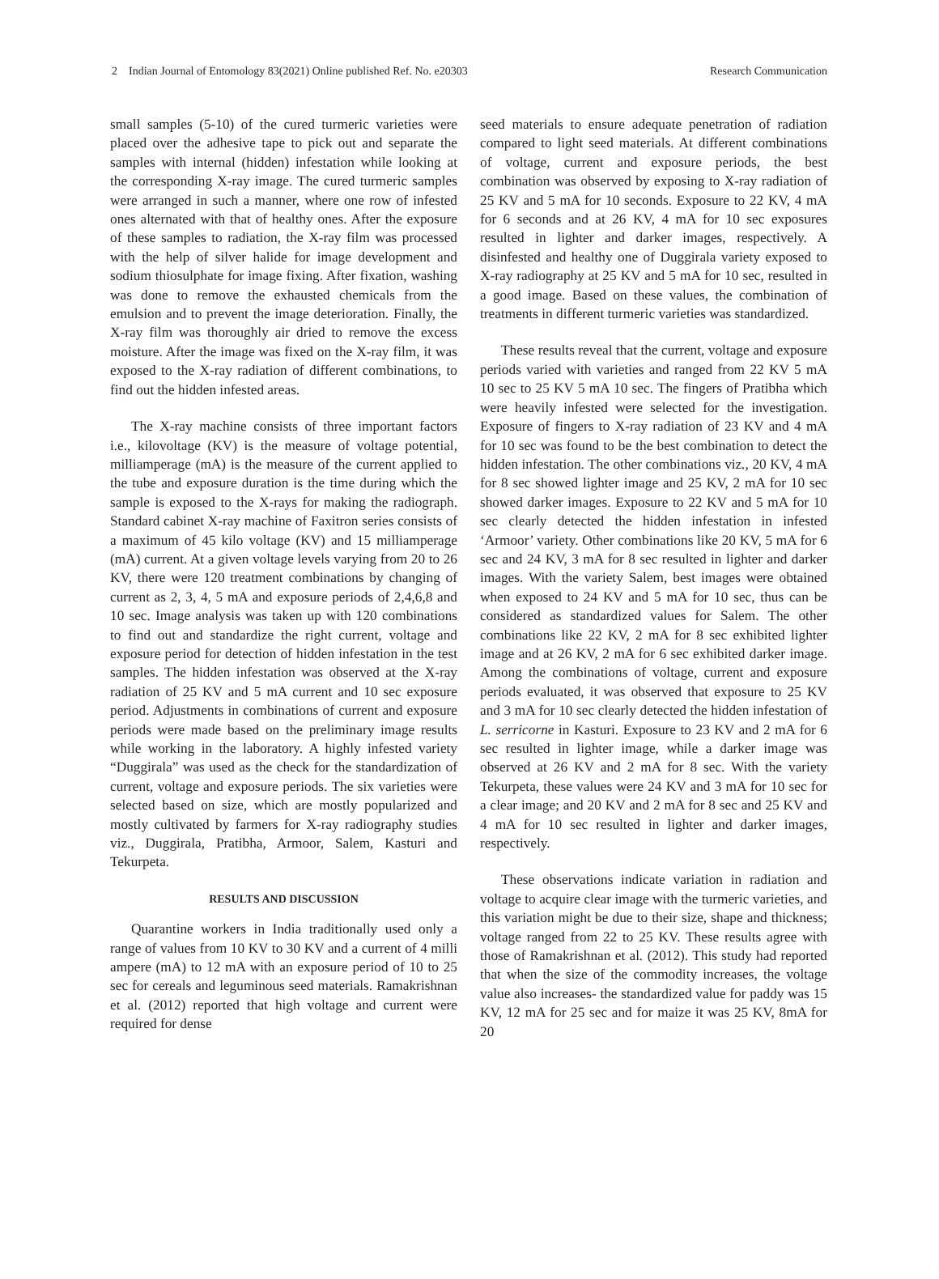2 Indian Journal of Entomology 83(2021) Online published Ref. No. e20303 Research Communication
small samples (5-10) of the cured turmeric varieties were placed over the adhesive tape to pick out and separate the samples with internal (hidden) infestation while looking at the corresponding X-ray image. The cured turmeric samples were arranged in such a manner, where one row of infested ones alternated with that of healthy ones. After the exposure of these samples to radiation, the X-ray film was processed with the help of silver halide for image development and sodium thiosulphate for image fixing. After fixation, washing was done to remove the exhausted chemicals from the emulsion and to prevent the image deterioration. Finally, the X-ray film was thoroughly air dried to remove the excess moisture. After the image was fixed on the X-ray film, it was exposed to the X-ray radiation of different combinations, to find out the hidden infested areas.
The X-ray machine consists of three important factors i.e., kilovoltage (KV) is the measure of voltage potential, milliamperage (mA) is the measure of the current applied to the tube and exposure duration is the time during which the sample is exposed to the X-rays for making the radiograph. Standard cabinet X-ray machine of Faxitron series consists of a maximum of 45 kilo voltage (KV) and 15 milliamperage (mA) current. At a given voltage levels varying from 20 to 26 KV, there were 120 treatment combinations by changing of current as 2, 3, 4, 5 mA and exposure periods of 2,4,6,8 and 10 sec. Image analysis was taken up with 120 combinations to find out and standardize the right current, voltage and exposure period for detection of hidden infestation in the test samples. The hidden infestation was observed at the X-ray radiation of 25 KV and 5 mA current and 10 sec exposure period. Adjustments in combinations of current and exposure periods were made based on the preliminary image results while working in the laboratory. A highly infested variety “Duggirala” was used as the check for the standardization of current, voltage and exposure periods. The six varieties were selected based on size, which are mostly popularized and mostly cultivated by farmers for X-ray radiography studies viz., Duggirala, Pratibha, Armoor, Salem, Kasturi and Tekurpeta.
RESULTS AND DISCUSSION
Quarantine workers in India traditionally used only a range of values from 10 KV to 30 KV and a current of 4 milli ampere (mA) to 12 mA with an exposure period of 10 to 25 sec for cereals and leguminous seed materials. Ramakrishnan et al. (2012) reported that high voltage and current were required for dense
seed materials to ensure adequate penetration of radiation compared to light seed materials. At different combinations of voltage, current and exposure periods, the best combination was observed by exposing to X-ray radiation of 25 KV and 5 mA for 10 seconds. Exposure to 22 KV, 4 mA for 6 seconds and at 26 KV, 4 mA for 10 sec exposures resulted in lighter and darker images, respectively. A disinfested and healthy one of Duggirala variety exposed to X-ray radiography at 25 KV and 5 mA for 10 sec, resulted in a good image. Based on these values, the combination of treatments in different turmeric varieties was standardized.
These results reveal that the current, voltage and exposure periods varied with varieties and ranged from 22 KV 5 mA 10 sec to 25 KV 5 mA 10 sec. The fingers of Pratibha which were heavily infested were selected for the investigation. Exposure of fingers to X-ray radiation of 23 KV and 4 mA for 10 sec was found to be the best combination to detect the hidden infestation. The other combinations viz., 20 KV, 4 mA for 8 sec showed lighter image and 25 KV, 2 mA for 10 sec showed darker images. Exposure to 22 KV and 5 mA for 10 sec clearly detected the hidden infestation in infested ‘Armoor’ variety. Other combinations like 20 KV, 5 mA for 6 sec and 24 KV, 3 mA for 8 sec resulted in lighter and darker images. With the variety Salem, best images were obtained when exposed to 24 KV and 5 mA for 10 sec, thus can be considered as standardized values for Salem. The other combinations like 22 KV, 2 mA for 8 sec exhibited lighter image and at 26 KV, 2 mA for 6 sec exhibited darker image. Among the combinations of voltage, current and exposure periods evaluated, it was observed that exposure to 25 KV and 3 mA for 10 sec clearly detected the hidden infestation of L. serricorne in Kasturi. Exposure to 23 KV and 2 mA for 6 sec resulted in lighter image, while a darker image was observed at 26 KV and 2 mA for 8 sec. With the variety Tekurpeta, these values were 24 KV and 3 mA for 10 sec for a clear image; and 20 KV and 2 mA for 8 sec and 25 KV and 4 mA for 10 sec resulted in lighter and darker images, respectively.
These observations indicate variation in radiation and voltage to acquire clear image with the turmeric varieties, and this variation might be due to their size, shape and thickness; voltage ranged from 22 to 25 KV. These results agree with those of Ramakrishnan et al. (2012). This study had reported that when the size of the commodity increases, the voltage value also increases- the standardized value for paddy was 15 KV, 12 mA for 25 sec and for maize it was 25 KV, 8mA for 20